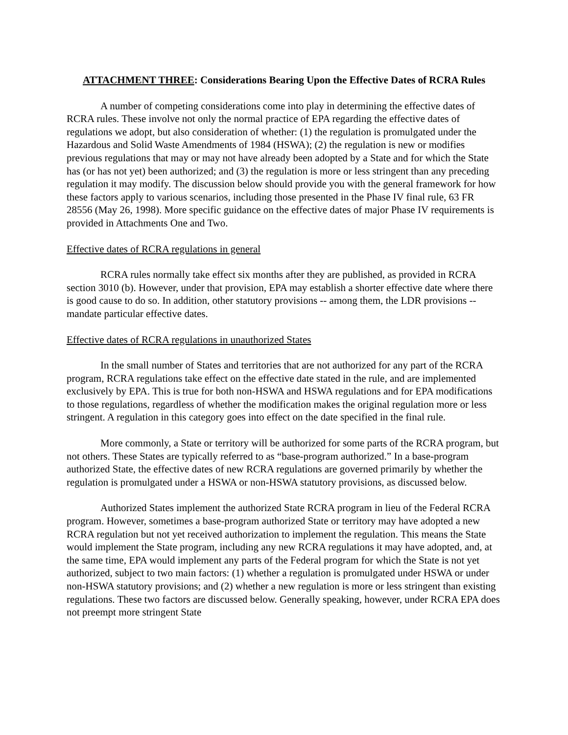ATTACHMENT THREE: Considerations Bearing Upon the Effective Dates of RCRA Rules
A number of competing considerations come into play in determining the effective dates of RCRA rules. These involve not only the normal practice of EPA regarding the effective dates of regulations we adopt, but also consideration of whether: (1) the regulation is promulgated under the Hazardous and Solid Waste Amendments of 1984 (HSWA); (2) the regulation is new or modifies previous regulations that may or may not have already been adopted by a State and for which the State has (or has not yet) been authorized; and (3) the regulation is more or less stringent than any preceding regulation it may modify. The discussion below should provide you with the general framework for how these factors apply to various scenarios, including those presented in the Phase IV final rule, 63 FR 28556 (May 26, 1998). More specific guidance on the effective dates of major Phase IV requirements is provided in Attachments One and Two.
Effective dates of RCRA regulations in general
RCRA rules normally take effect six months after they are published, as provided in RCRA section 3010 (b). However, under that provision, EPA may establish a shorter effective date where there is good cause to do so. In addition, other statutory provisions -- among them, the LDR provisions -- mandate particular effective dates.
Effective dates of RCRA regulations in unauthorized States
In the small number of States and territories that are not authorized for any part of the RCRA program, RCRA regulations take effect on the effective date stated in the rule, and are implemented exclusively by EPA. This is true for both non-HSWA and HSWA regulations and for EPA modifications to those regulations, regardless of whether the modification makes the original regulation more or less stringent. A regulation in this category goes into effect on the date specified in the final rule.
More commonly, a State or territory will be authorized for some parts of the RCRA program, but not others. These States are typically referred to as “base-program authorized.” In a base-program authorized State, the effective dates of new RCRA regulations are governed primarily by whether the regulation is promulgated under a HSWA or non-HSWA statutory provisions, as discussed below.
Authorized States implement the authorized State RCRA program in lieu of the Federal RCRA program. However, sometimes a base-program authorized State or territory may have adopted a new RCRA regulation but not yet received authorization to implement the regulation. This means the State would implement the State program, including any new RCRA regulations it may have adopted, and, at the same time, EPA would implement any parts of the Federal program for which the State is not yet authorized, subject to two main factors: (1) whether a regulation is promulgated under HSWA or under non-HSWA statutory provisions; and (2) whether a new regulation is more or less stringent than existing regulations. These two factors are discussed below. Generally speaking, however, under RCRA EPA does not preempt more stringent State